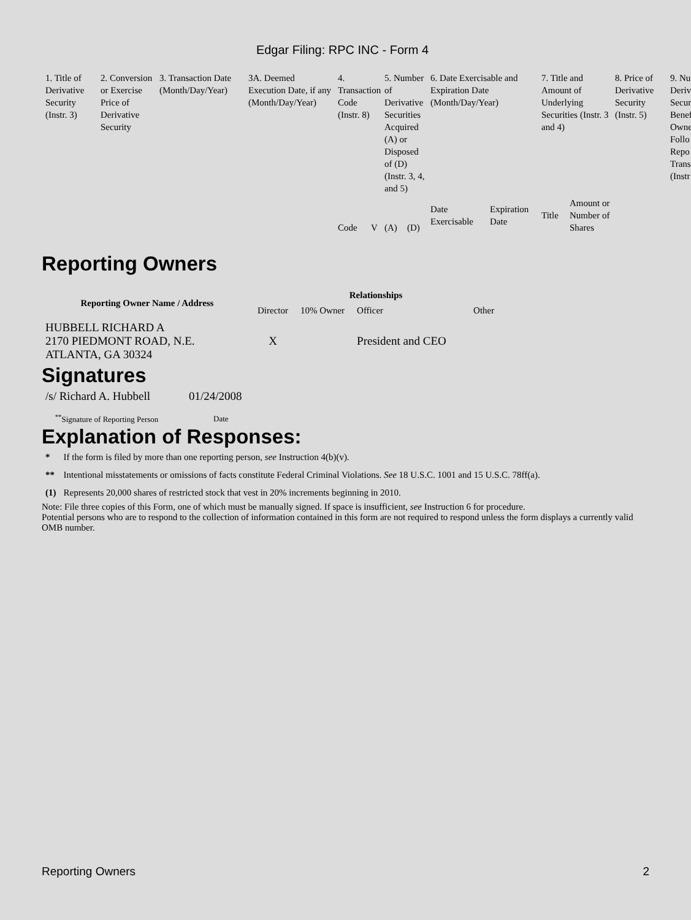Edgar Filing: RPC INC - Form 4
| 1. Title of Derivative Security (Instr. 3) | 2. Conversion or Exercise Price of Derivative Security | 3. Transaction Date (Month/Day/Year) | 3A. Deemed Execution Date, if any (Month/Day/Year) | 4. Transaction Code (Instr. 8) | | 5. Number of Derivative Securities Acquired (A) or Disposed of (D) (Instr. 3, 4, and 5) | | 6. Date Exercisable and Expiration Date (Month/Day/Year) | | 7. Title and Amount of Underlying Securities (Instr. 3 and 4) | | 8. Price of Derivative Security (Instr. 5) | 9. Nu Deriv Secur Benef Owne Follo Repo Trans (Instr |
| | | | | Code | V | (A) | (D) | Date Exercisable | Expiration Date | Title | Amount or Number of Shares | | |
Reporting Owners
| Reporting Owner Name / Address | Relationships | | | |
| --- | --- | --- | --- | --- |
| | Director | 10% Owner | Officer | Other |
| HUBBELL RICHARD A 2170 PIEDMONT ROAD, N.E. ATLANTA, GA 30324 | X | | President and CEO | |
Signatures
| /s/ Richard A. Hubbell | 01/24/2008 |
| <sup>**</sup> Signature of Reporting Person | Date |
Explanation of Responses:
| * | If the form is filed by more than one reporting person, see Instruction 4(b)(v). |
| ** | Intentional misstatements or omissions of facts constitute Federal Criminal Violations. See 18 U.S.C. 1001 and 15 U.S.C. 78ff(a). |
| (1) | Represents 20,000 shares of restricted stock that vest in 20% increments beginning in 2010. |
Note: File three copies of this Form, one of which must be manually signed. If space is insufficient, see Instruction 6 for procedure.
Potential persons who are to respond to the collection of information contained in this form are not required to respond unless the form displays a currently valid OMB number.
Reporting Owners 2